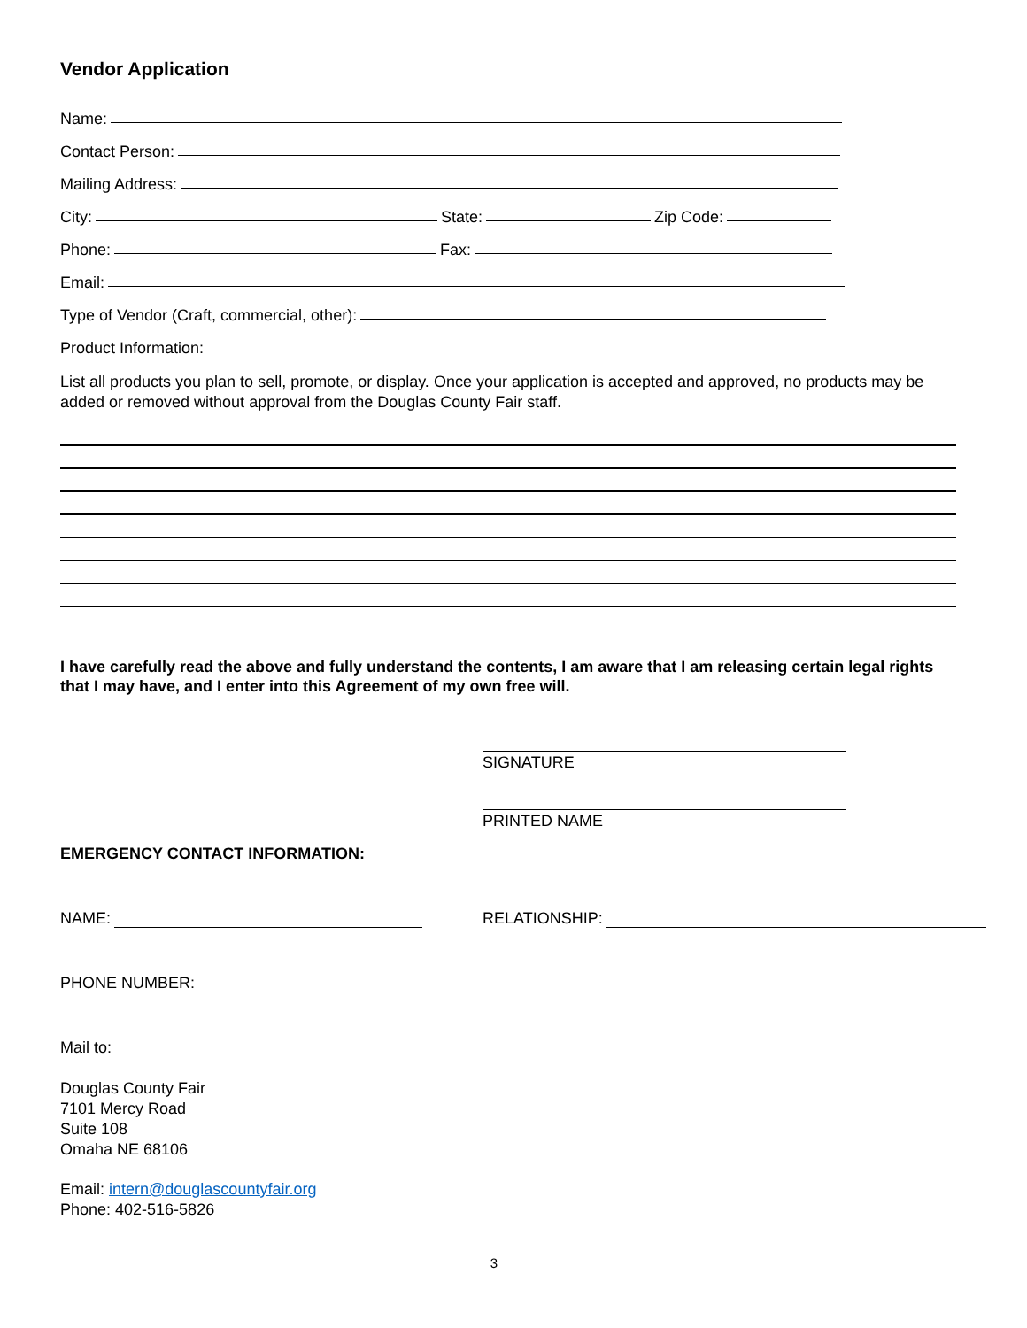Vendor Application
Name:
Contact Person:
Mailing Address:
City: State: Zip Code:
Phone: Fax:
Email:
Type of Vendor (Craft, commercial, other):
Product Information:
List all products you plan to sell, promote, or display. Once your application is accepted and approved, no products may be added or removed without approval from the Douglas County Fair staff.
I have carefully read the above and fully understand the contents, I am aware that I am releasing certain legal rights that I may have, and I enter into this Agreement of my own free will.
SIGNATURE
PRINTED NAME
EMERGENCY CONTACT INFORMATION:
NAME: RELATIONSHIP:
PHONE NUMBER:
Mail to:
Douglas County Fair
7101 Mercy Road
Suite 108
Omaha NE 68106
Email: intern@douglascountyfair.org
Phone: 402-516-5826
3